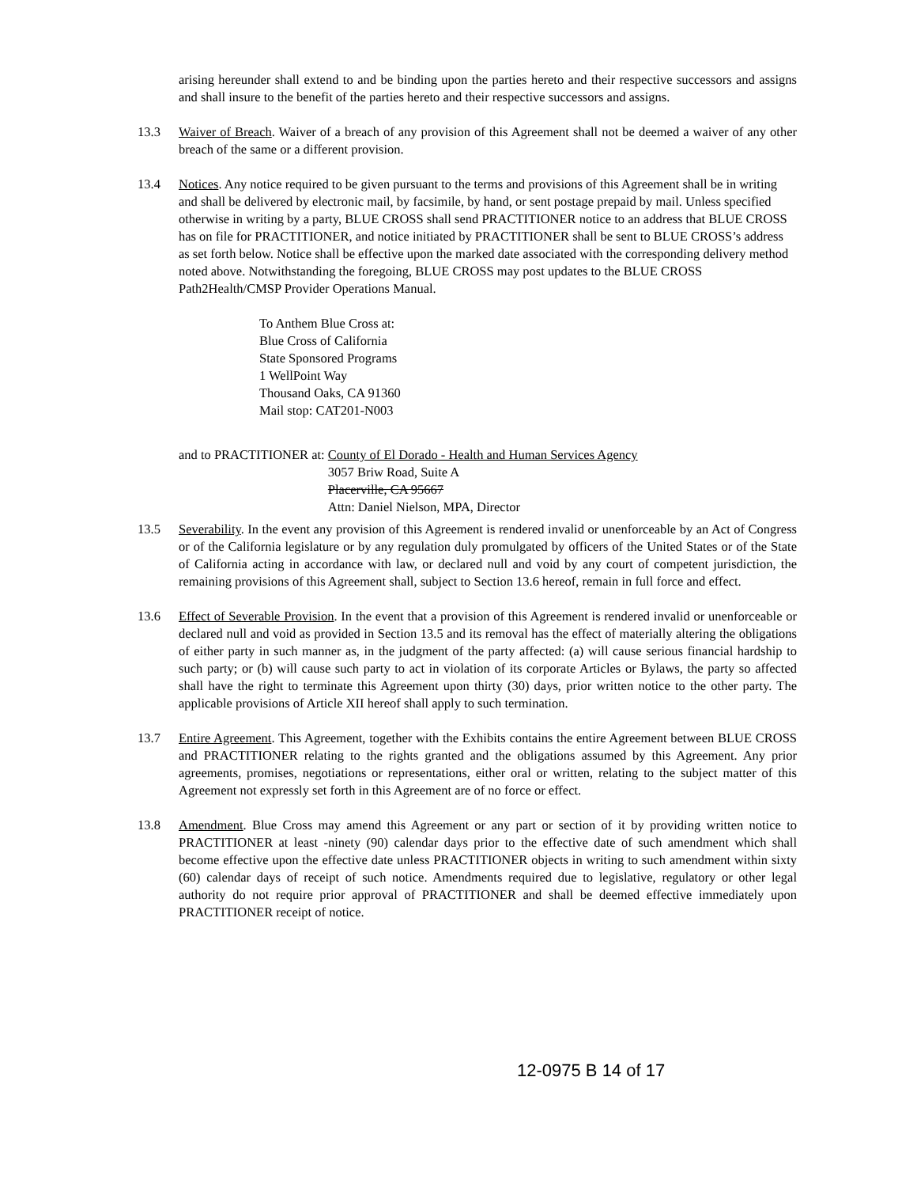arising hereunder shall extend to and be binding upon the parties hereto and their respective successors and assigns and shall insure to the benefit of the parties hereto and their respective successors and assigns.
13.3 Waiver of Breach. Waiver of a breach of any provision of this Agreement shall not be deemed a waiver of any other breach of the same or a different provision.
13.4 Notices. Any notice required to be given pursuant to the terms and provisions of this Agreement shall be in writing and shall be delivered by electronic mail, by facsimile, by hand, or sent postage prepaid by mail. Unless specified otherwise in writing by a party, BLUE CROSS shall send PRACTITIONER notice to an address that BLUE CROSS has on file for PRACTITIONER, and notice initiated by PRACTITIONER shall be sent to BLUE CROSS’s address as set forth below. Notice shall be effective upon the marked date associated with the corresponding delivery method noted above. Notwithstanding the foregoing, BLUE CROSS may post updates to the BLUE CROSS Path2Health/CMSP Provider Operations Manual.
To Anthem Blue Cross at:
Blue Cross of California
State Sponsored Programs
1 WellPoint Way
Thousand Oaks, CA 91360
Mail stop: CAT201-N003
and to PRACTITIONER at: County of El Dorado - Health and Human Services Agency
3057 Briw Road, Suite A
Placerville, CA 95667
Attn: Daniel Nielson, MPA, Director
13.5 Severability. In the event any provision of this Agreement is rendered invalid or unenforceable by an Act of Congress or of the California legislature or by any regulation duly promulgated by officers of the United States or of the State of California acting in accordance with law, or declared null and void by any court of competent jurisdiction, the remaining provisions of this Agreement shall, subject to Section 13.6 hereof, remain in full force and effect.
13.6 Effect of Severable Provision. In the event that a provision of this Agreement is rendered invalid or unenforceable or declared null and void as provided in Section 13.5 and its removal has the effect of materially altering the obligations of either party in such manner as, in the judgment of the party affected: (a) will cause serious financial hardship to such party; or (b) will cause such party to act in violation of its corporate Articles or Bylaws, the party so affected shall have the right to terminate this Agreement upon thirty (30) days, prior written notice to the other party. The applicable provisions of Article XII hereof shall apply to such termination.
13.7 Entire Agreement. This Agreement, together with the Exhibits contains the entire Agreement between BLUE CROSS and PRACTITIONER relating to the rights granted and the obligations assumed by this Agreement. Any prior agreements, promises, negotiations or representations, either oral or written, relating to the subject matter of this Agreement not expressly set forth in this Agreement are of no force or effect.
13.8 Amendment. Blue Cross may amend this Agreement or any part or section of it by providing written notice to PRACTITIONER at least -ninety (90) calendar days prior to the effective date of such amendment which shall become effective upon the effective date unless PRACTITIONER objects in writing to such amendment within sixty (60) calendar days of receipt of such notice. Amendments required due to legislative, regulatory or other legal authority do not require prior approval of PRACTITIONER and shall be deemed effective immediately upon PRACTITIONER receipt of notice.
12-0975 B 14 of 17